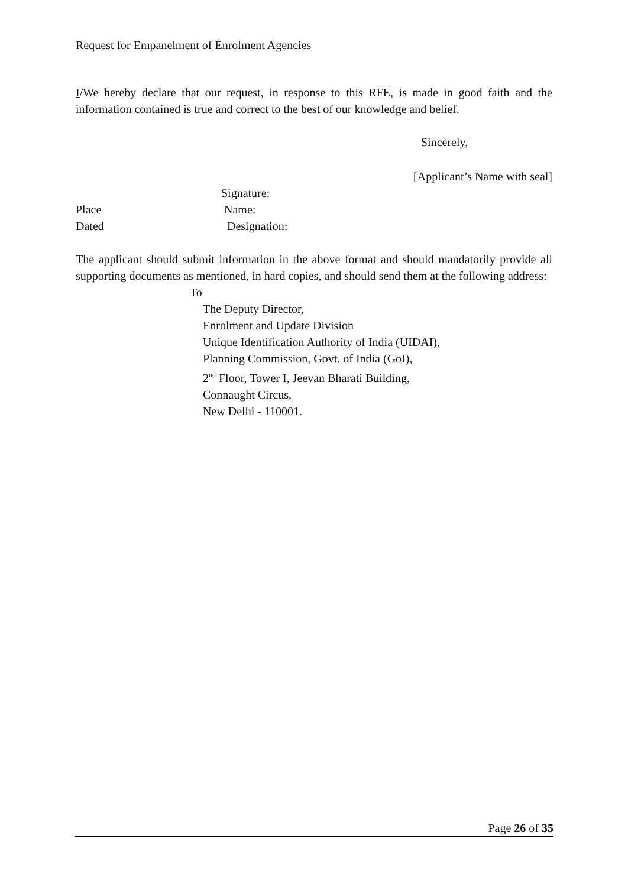Request for Empanelment of Enrolment Agencies
I/We hereby declare that our request, in response to this RFE, is made in good faith and the information contained is true and correct to the best of our knowledge and belief.
Sincerely,
[Applicant’s Name with seal]
Signature:
Place Name:
Dated Designation:
The applicant should submit information in the above format and should mandatorily provide all supporting documents as mentioned, in hard copies, and should send them at the following address:
To
The Deputy Director,
Enrolment and Update Division
Unique Identification Authority of India (UIDAI),
Planning Commission, Govt. of India (GoI),
2<sup>nd</sup> Floor, Tower I, Jeevan Bharati Building,
Connaught Circus,
New Delhi - 110001.
Page 26 of 35